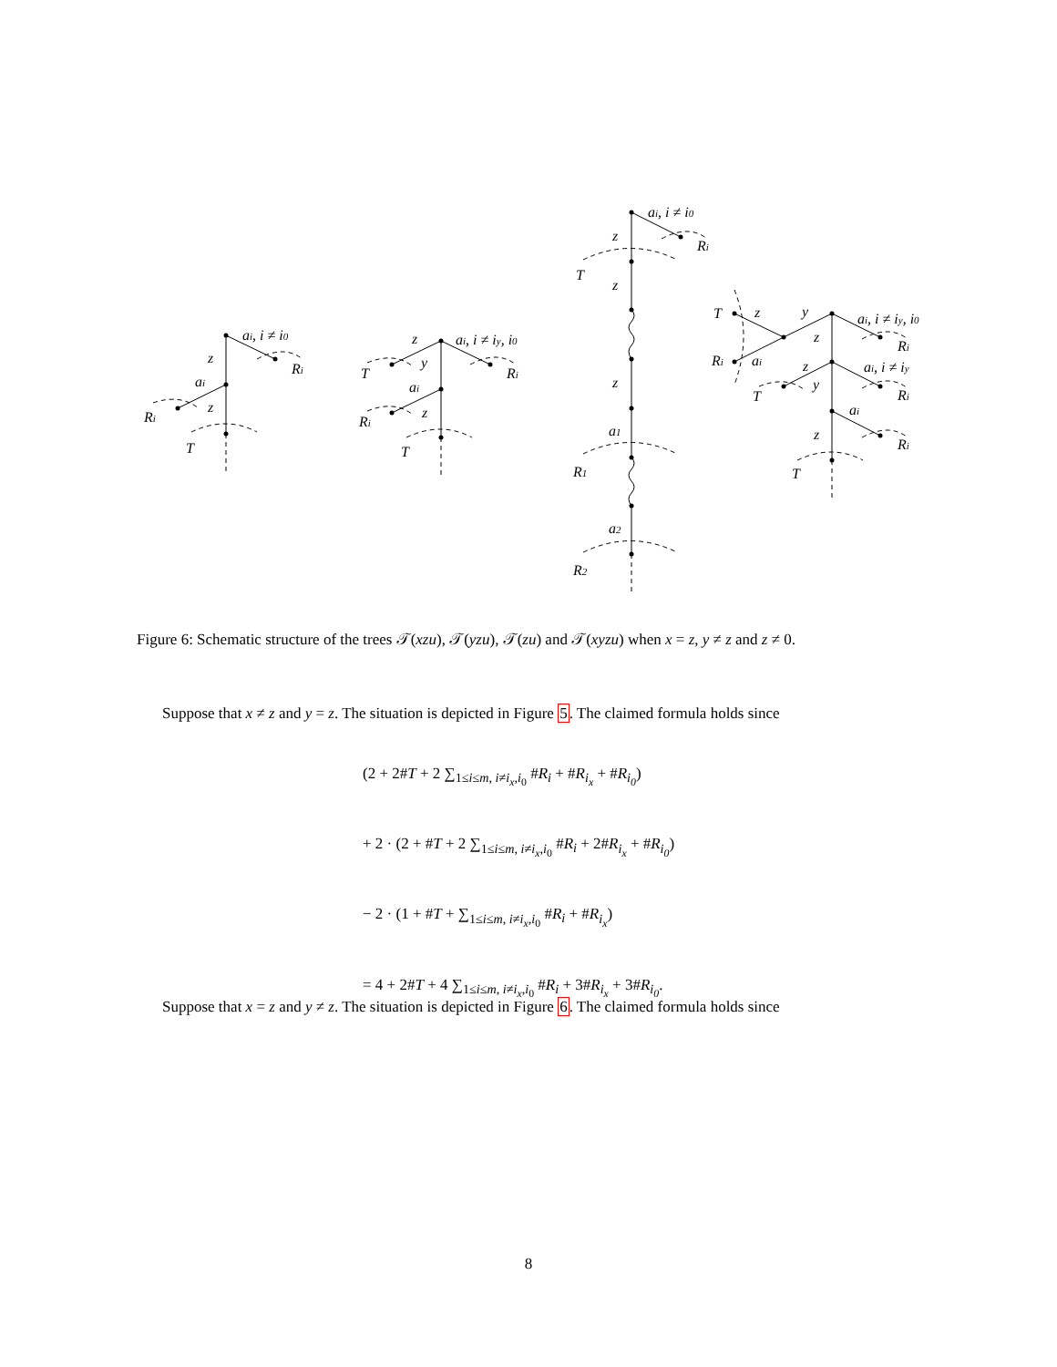ai, i ≠ i0
Ri
z
ai
z
Ri
T
z
ai, i ≠ iy, i0
y
T
Ri
ai
z
Ri
T
ai, i ≠ i0
z
Ri
T
z
z
a1
R1
a2
R2
T
z
y
ai, i ≠ iy, i0
z
Ri
Ri
ai
z
ai, i ≠ iy
y
T
Ri
ai
z
Ri
T
Figure 6: Schematic structure of the trees 𝒯(xzu), 𝒯(yzu), 𝒯(zu) and 𝒯(xyzu) when x = z, y ≠ z and z ≠ 0.
Suppose that x ≠ z and y = z. The situation is depicted in Figure 5. The claimed formula holds since
(2 + 2#T + 2 ∑<sub>1≤i≤m, i≠i<sub>x</sub>,i<sub>0</sub></sub> #R<sub>i</sub> + #R<sub>i<sub>x</sub></sub> + #R<sub>i<sub>0</sub></sub>)
+ 2 · (2 + #T + 2 ∑<sub>1≤i≤m, i≠i<sub>x</sub>,i<sub>0</sub></sub> #R<sub>i</sub> + 2#R<sub>i<sub>x</sub></sub> + #R<sub>i<sub>0</sub></sub>)
− 2 · (1 + #T + ∑<sub>1≤i≤m, i≠i<sub>x</sub>,i<sub>0</sub></sub> #R<sub>i</sub> + #R<sub>i<sub>x</sub></sub>)
= 4 + 2#T + 4 ∑<sub>1≤i≤m, i≠i<sub>x</sub>,i<sub>0</sub></sub> #R<sub>i</sub> + 3#R<sub>i<sub>x</sub></sub> + 3#R<sub>i<sub>0</sub></sub>.
Suppose that x = z and y ≠ z. The situation is depicted in Figure 6. The claimed formula holds since
8